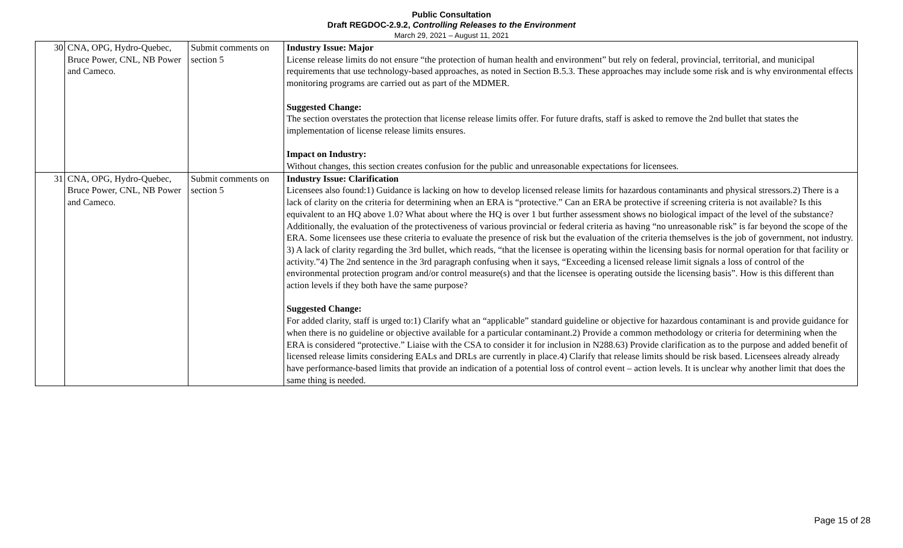Public Consultation
Draft REGDOC-2.9.2, Controlling Releases to the Environment
March 29, 2021 – August 11, 2021
| 30 | CNA, OPG, Hydro-Quebec, Bruce Power, CNL, NB Power and Cameco. | Submit comments on section 5 | Industry Issue: Major License release limits do not ensure “the protection of human health and environment” but rely on federal, provincial, territorial, and municipal requirements that use technology-based approaches, as noted in Section B.5.3. These approaches may include some risk and is why environmental effects monitoring programs are carried out as part of the MDMER. Suggested Change: The section overstates the protection that license release limits offer. For future drafts, staff is asked to remove the 2nd bullet that states the implementation of license release limits ensures. Impact on Industry: Without changes, this section creates confusion for the public and unreasonable expectations for licensees. |
| 31 | CNA, OPG, Hydro-Quebec, Bruce Power, CNL, NB Power and Cameco. | Submit comments on section 5 | Industry Issue: Clarification Licensees also found:1) Guidance is lacking on how to develop licensed release limits for hazardous contaminants and physical stressors.2) There is a lack of clarity on the criteria for determining when an ERA is “protective.” Can an ERA be protective if screening criteria is not available? Is this equivalent to an HQ above 1.0? What about where the HQ is over 1 but further assessment shows no biological impact of the level of the substance? Additionally, the evaluation of the protectiveness of various provincial or federal criteria as having “no unreasonable risk” is far beyond the scope of the ERA. Some licensees use these criteria to evaluate the presence of risk but the evaluation of the criteria themselves is the job of government, not industry. 3) A lack of clarity regarding the 3rd bullet, which reads, “that the licensee is operating within the licensing basis for normal operation for that facility or activity.”4) The 2nd sentence in the 3rd paragraph confusing when it says, “Exceeding a licensed release limit signals a loss of control of the environmental protection program and/or control measure(s) and that the licensee is operating outside the licensing basis”. How is this different than action levels if they both have the same purpose? Suggested Change: For added clarity, staff is urged to:1) Clarify what an “applicable” standard guideline or objective for hazardous contaminant is and provide guidance for when there is no guideline or objective available for a particular contaminant.2) Provide a common methodology or criteria for determining when the ERA is considered “protective.” Liaise with the CSA to consider it for inclusion in N288.63) Provide clarification as to the purpose and added benefit of licensed release limits considering EALs and DRLs are currently in place.4) Clarify that release limits should be risk based. Licensees already already have performance-based limits that provide an indication of a potential loss of control event – action levels. It is unclear why another limit that does the same thing is needed. |
Page 15 of 28